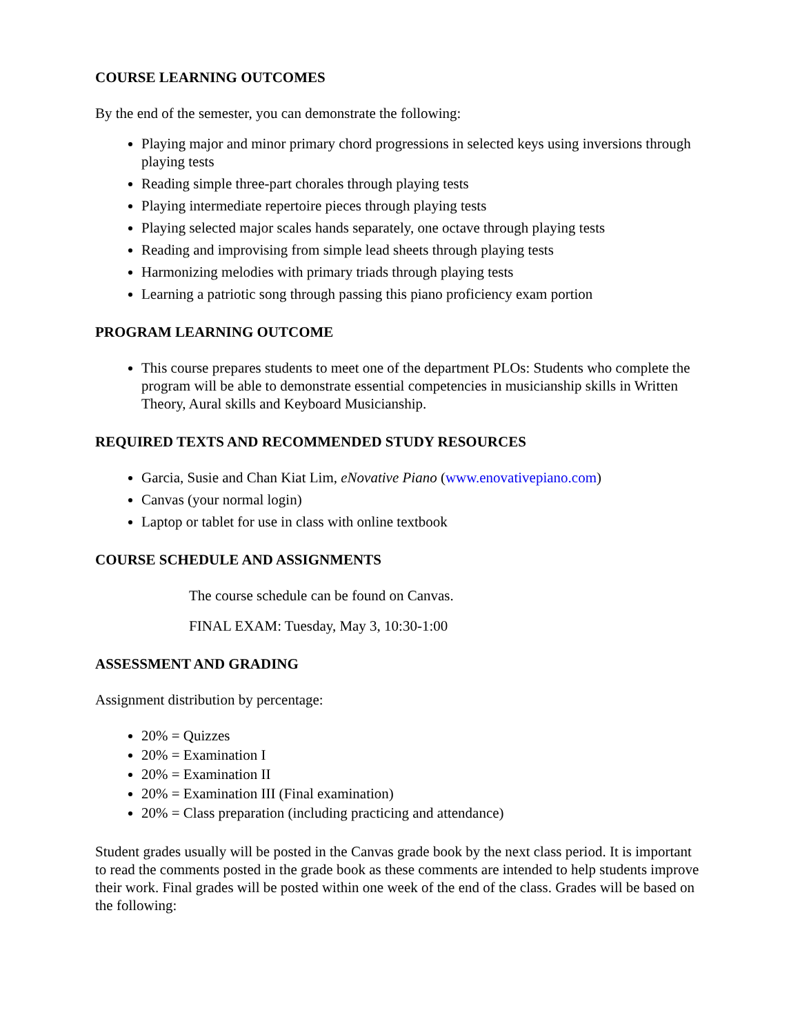COURSE LEARNING OUTCOMES
By the end of the semester, you can demonstrate the following:
Playing major and minor primary chord progressions in selected keys using inversions through playing tests
Reading simple three-part chorales through playing tests
Playing intermediate repertoire pieces through playing tests
Playing selected major scales hands separately, one octave through playing tests
Reading and improvising from simple lead sheets through playing tests
Harmonizing melodies with primary triads through playing tests
Learning a patriotic song through passing this piano proficiency exam portion
PROGRAM LEARNING OUTCOME
This course prepares students to meet one of the department PLOs: Students who complete the program will be able to demonstrate essential competencies in musicianship skills in Written Theory, Aural skills and Keyboard Musicianship.
REQUIRED TEXTS AND RECOMMENDED STUDY RESOURCES
Garcia, Susie and Chan Kiat Lim, eNovative Piano (www.enovativepiano.com)
Canvas (your normal login)
Laptop or tablet for use in class with online textbook
COURSE SCHEDULE AND ASSIGNMENTS
The course schedule can be found on Canvas.
FINAL EXAM: Tuesday, May 3, 10:30-1:00
ASSESSMENT AND GRADING
Assignment distribution by percentage:
20% = Quizzes
20% = Examination I
20% = Examination II
20% = Examination III (Final examination)
20% = Class preparation (including practicing and attendance)
Student grades usually will be posted in the Canvas grade book by the next class period. It is important to read the comments posted in the grade book as these comments are intended to help students improve their work. Final grades will be posted within one week of the end of the class. Grades will be based on the following: